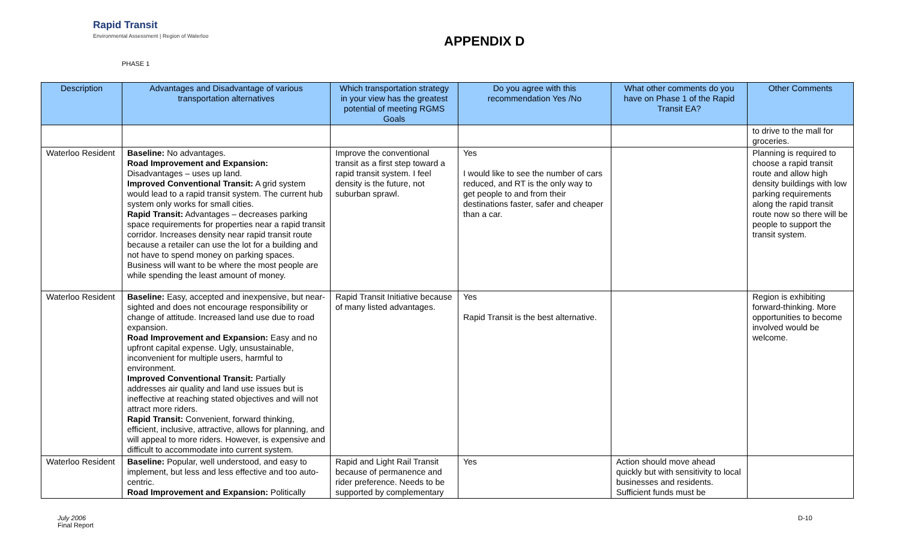Rapid Transit
Environmental Assessment | Region of Waterloo
APPENDIX D
PHASE 1
| Description | Advantages and Disadvantage of various transportation alternatives | Which transportation strategy in your view has the greatest potential of meeting RGMS Goals | Do you agree with this recommendation Yes /No | What other comments do you have on Phase 1 of the Rapid Transit EA? | Other Comments |
| --- | --- | --- | --- | --- | --- |
| | | | | | to drive to the mall for groceries. |
| Waterloo Resident | Baseline: No advantages. Road Improvement and Expansion: Disadvantages – uses up land. Improved Conventional Transit: A grid system would lead to a rapid transit system. The current hub system only works for small cities. Rapid Transit: Advantages – decreases parking space requirements for properties near a rapid transit corridor. Increases density near rapid transit route because a retailer can use the lot for a building and not have to spend money on parking spaces. Business will want to be where the most people are while spending the least amount of money. | Improve the conventional transit as a first step toward a rapid transit system. I feel density is the future, not suburban sprawl. | Yes I would like to see the number of cars reduced, and RT is the only way to get people to and from their destinations faster, safer and cheaper than a car. | | Planning is required to choose a rapid transit route and allow high density buildings with low parking requirements along the rapid transit route now so there will be people to support the transit system. |
| Waterloo Resident | Baseline: Easy, accepted and inexpensive, but near-sighted and does not encourage responsibility or change of attitude. Increased land use due to road expansion. Road Improvement and Expansion: Easy and no upfront capital expense. Ugly, unsustainable, inconvenient for multiple users, harmful to environment. Improved Conventional Transit: Partially addresses air quality and land use issues but is ineffective at reaching stated objectives and will not attract more riders. Rapid Transit: Convenient, forward thinking, efficient, inclusive, attractive, allows for planning, and will appeal to more riders. However, is expensive and difficult to accommodate into current system. | Rapid Transit Initiative because of many listed advantages. | Yes Rapid Transit is the best alternative. | | Region is exhibiting forward-thinking. More opportunities to become involved would be welcome. |
| Waterloo Resident | Baseline: Popular, well understood, and easy to implement, but less and less effective and too auto-centric. Road Improvement and Expansion: Politically | Rapid and Light Rail Transit because of permanence and rider preference. Needs to be supported by complementary | Yes | Action should move ahead quickly but with sensitivity to local businesses and residents. Sufficient funds must be | |
July 2006
Final Report
D-10